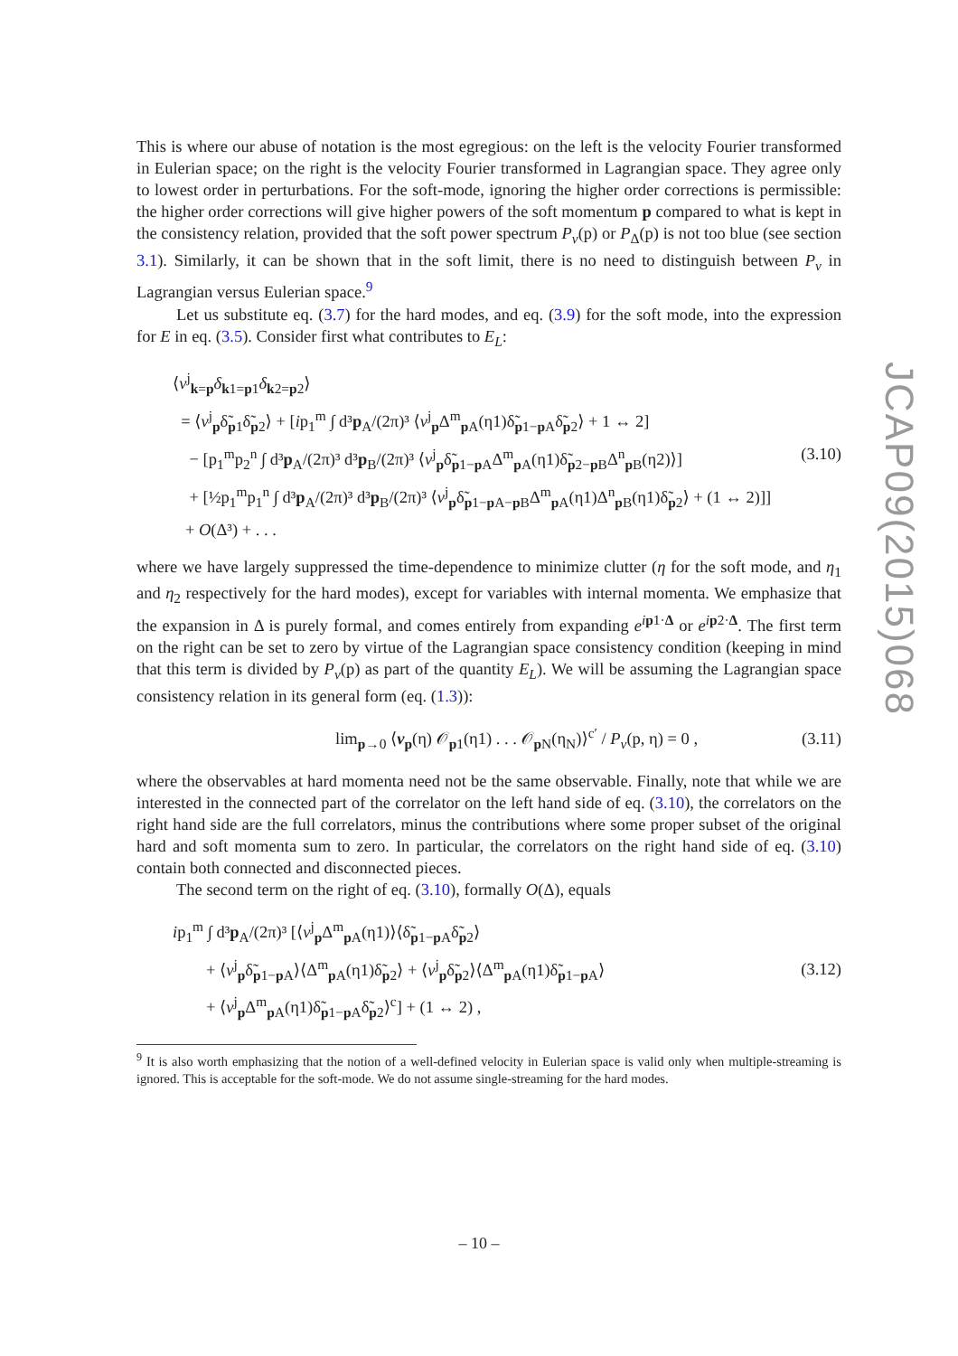JCAP09(2015)068
This is where our abuse of notation is the most egregious: on the left is the velocity Fourier transformed in Eulerian space; on the right is the velocity Fourier transformed in Lagrangian space. They agree only to lowest order in perturbations. For the soft-mode, ignoring the higher order corrections is permissible: the higher order corrections will give higher powers of the soft momentum p compared to what is kept in the consistency relation, provided that the soft power spectrum P<sub>v</sub>(p) or P<sub>Δ</sub>(p) is not too blue (see section 3.1). Similarly, it can be shown that in the soft limit, there is no need to distinguish between P<sub>v</sub> in Lagrangian versus Eulerian space.<sup>9</sup>
Let us substitute eq. (3.7) for the hard modes, and eq. (3.9) for the soft mode, into the expression for E in eq. (3.5). Consider first what contributes to E<sub>L</sub>:
⟨v<sup>j</sup><sub>k=p</sub>δ<sub>k1=p1</sub>δ<sub>k2=p2</sub>⟩
= ⟨v<sup>j</sup><sub>p</sub>δ̃<sub>p1</sub>δ̃<sub>p2</sub>⟩ + [ip<sub>1</sub><sup>m</sup> ∫ d³p<sub>A</sub>/(2π)³ ⟨v<sup>j</sup><sub>p</sub>Δ<sup>m</sup><sub>p A</sub>(η1)δ̃<sub>p1−p A</sub>δ̃<sub>p2</sub>⟩ + 1 ↔ 2]
− [p<sub>1</sub><sup>m</sup>p<sub>2</sub><sup>n</sup> ∫ d³p<sub>A</sub>/(2π)³ d³p<sub>B</sub>/(2π)³ ⟨v<sup>j</sup><sub>p</sub>δ̃<sub>p1−p A</sub>Δ<sup>m</sup><sub>p A</sub>(η1)δ̃<sub>p2−p B</sub>Δ<sup>n</sup><sub>p B</sub>(η2)⟩]
+ [½p<sub>1</sub><sup>m</sup>p<sub>1</sub><sup>n</sup> ∫ d³p<sub>A</sub>/(2π)³ d³p<sub>B</sub>/(2π)³ ⟨v<sup>j</sup><sub>p</sub>δ̃<sub>p1−p A−p B</sub>Δ<sup>m</sup><sub>p A</sub>(η1)Δ<sup>n</sup><sub>p B</sub>(η1)δ̃<sub>p2</sub>⟩ + (1 ↔ 2)]]
+ O(Δ³) + . . .
(3.10)
where we have largely suppressed the time-dependence to minimize clutter (η for the soft mode, and η<sub>1</sub> and η<sub>2</sub> respectively for the hard modes), except for variables with internal momenta. We emphasize that the expansion in Δ is purely formal, and comes entirely from expanding e<sup>ip1·Δ</sup> or e<sup>ip2·Δ</sup>. The first term on the right can be set to zero by virtue of the Lagrangian space consistency condition (keeping in mind that this term is divided by P<sub>v</sub>(p) as part of the quantity E<sub>L</sub>). We will be assuming the Lagrangian space consistency relation in its general form (eq. (1.3)):
lim<sub>p→0</sub> ⟨v<sub>p</sub>(η) 𝒪<sub>p1</sub>(η1) . . . 𝒪<sub>p N</sub>(η<sub>N</sub>)⟩<sup>c′</sup> / P<sub>v</sub>(p, η) = 0 ,
(3.11)
where the observables at hard momenta need not be the same observable. Finally, note that while we are interested in the connected part of the correlator on the left hand side of eq. (3.10), the correlators on the right hand side are the full correlators, minus the contributions where some proper subset of the original hard and soft momenta sum to zero. In particular, the correlators on the right hand side of eq. (3.10) contain both connected and disconnected pieces.
The second term on the right of eq. (3.10), formally O(Δ), equals
ip<sub>1</sub><sup>m</sup> ∫ d³p<sub>A</sub>/(2π)³ [⟨v<sup>j</sup><sub>p</sub>Δ<sup>m</sup><sub>p A</sub>(η1)⟩⟨δ̃<sub>p1−p A</sub>δ̃<sub>p2</sub>⟩
+ ⟨v<sup>j</sup><sub>p</sub>δ̃<sub>p1−p A</sub>⟩⟨Δ<sup>m</sup><sub>p A</sub>(η1)δ̃<sub>p2</sub>⟩ + ⟨v<sup>j</sup><sub>p</sub>δ̃<sub>p2</sub>⟩⟨Δ<sup>m</sup><sub>p A</sub>(η1)δ̃<sub>p1−p A</sub>⟩
+ ⟨v<sup>j</sup><sub>p</sub>Δ<sup>m</sup><sub>p A</sub>(η1)δ̃<sub>p1−p A</sub>δ̃<sub>p2</sub>⟩<sup>c</sup>] + (1 ↔ 2) ,
(3.12)
<sup>9</sup> It is also worth emphasizing that the notion of a well-defined velocity in Eulerian space is valid only when multiple-streaming is ignored. This is acceptable for the soft-mode. We do not assume single-streaming for the hard modes.
– 10 –